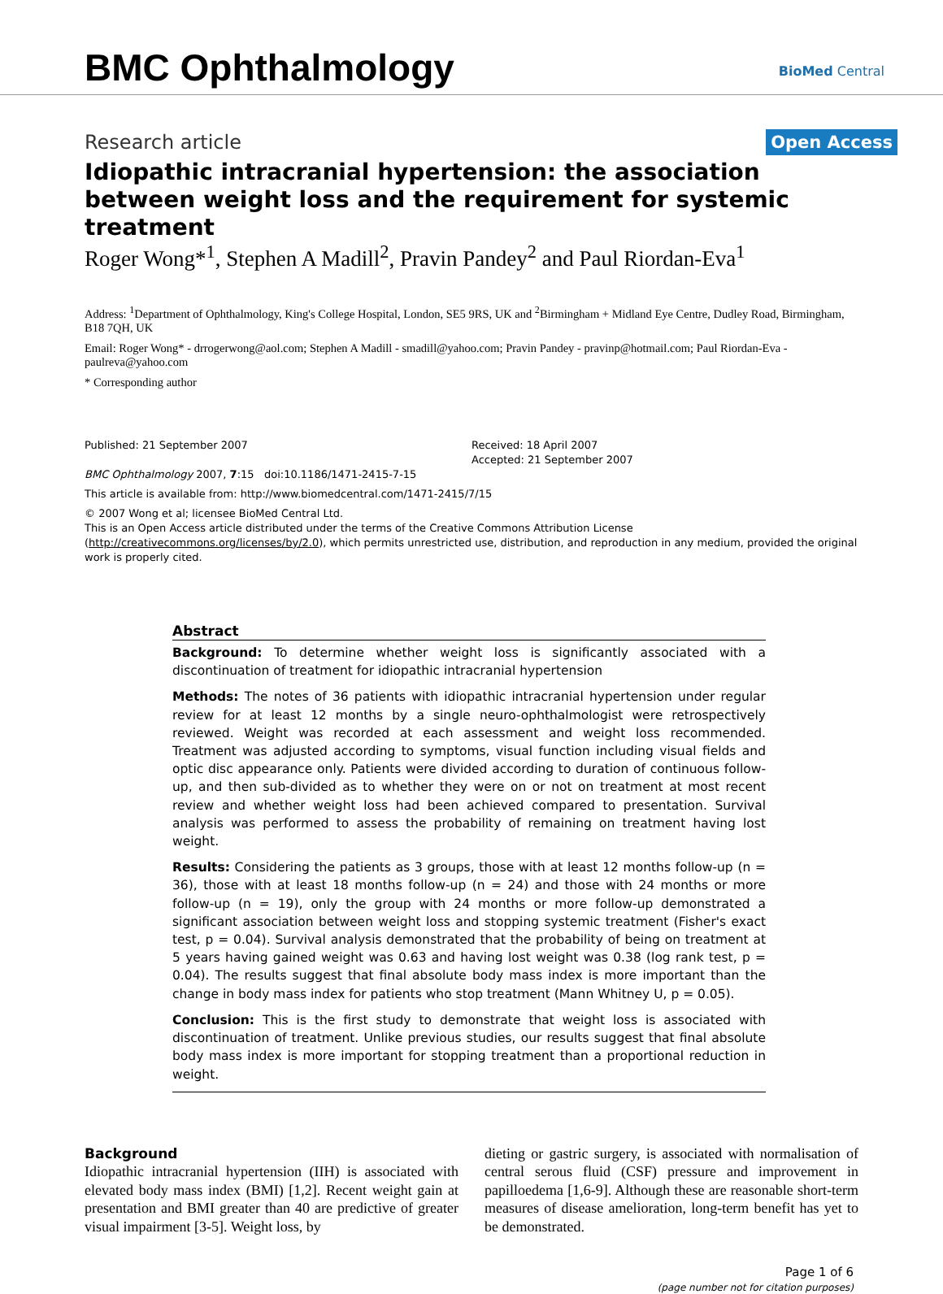BMC Ophthalmology BioMed Central
Research article
Open Access
Idiopathic intracranial hypertension: the association between weight loss and the requirement for systemic treatment
Roger Wong*<sup>1</sup>, Stephen A Madill<sup>2</sup>, Pravin Pandey<sup>2</sup> and Paul Riordan-Eva<sup>1</sup>
Address: <sup>1</sup>Department of Ophthalmology, King's College Hospital, London, SE5 9RS, UK and <sup>2</sup>Birmingham + Midland Eye Centre, Dudley Road, Birmingham, B18 7QH, UK
Email: Roger Wong* - drrogerwong@aol.com; Stephen A Madill - smadill@yahoo.com; Pravin Pandey - pravinp@hotmail.com; Paul Riordan-Eva - paulreva@yahoo.com
* Corresponding author
Published: 21 September 2007
BMC Ophthalmology 2007, 7:15 doi:10.1186/1471-2415-7-15
Received: 18 April 2007
Accepted: 21 September 2007
This article is available from: http://www.biomedcentral.com/1471-2415/7/15
© 2007 Wong et al; licensee BioMed Central Ltd.
This is an Open Access article distributed under the terms of the Creative Commons Attribution License (http://creativecommons.org/licenses/by/2.0), which permits unrestricted use, distribution, and reproduction in any medium, provided the original work is properly cited.
Abstract
Background: To determine whether weight loss is significantly associated with a discontinuation of treatment for idiopathic intracranial hypertension
Methods: The notes of 36 patients with idiopathic intracranial hypertension under regular review for at least 12 months by a single neuro-ophthalmologist were retrospectively reviewed. Weight was recorded at each assessment and weight loss recommended. Treatment was adjusted according to symptoms, visual function including visual fields and optic disc appearance only. Patients were divided according to duration of continuous follow-up, and then sub-divided as to whether they were on or not on treatment at most recent review and whether weight loss had been achieved compared to presentation. Survival analysis was performed to assess the probability of remaining on treatment having lost weight.
Results: Considering the patients as 3 groups, those with at least 12 months follow-up (n = 36), those with at least 18 months follow-up (n = 24) and those with 24 months or more follow-up (n = 19), only the group with 24 months or more follow-up demonstrated a significant association between weight loss and stopping systemic treatment (Fisher's exact test, p = 0.04). Survival analysis demonstrated that the probability of being on treatment at 5 years having gained weight was 0.63 and having lost weight was 0.38 (log rank test, p = 0.04). The results suggest that final absolute body mass index is more important than the change in body mass index for patients who stop treatment (Mann Whitney U, p = 0.05).
Conclusion: This is the first study to demonstrate that weight loss is associated with discontinuation of treatment. Unlike previous studies, our results suggest that final absolute body mass index is more important for stopping treatment than a proportional reduction in weight.
Background
Idiopathic intracranial hypertension (IIH) is associated with elevated body mass index (BMI) [1,2]. Recent weight gain at presentation and BMI greater than 40 are predictive of greater visual impairment [3-5]. Weight loss, by
dieting or gastric surgery, is associated with normalisation of central serous fluid (CSF) pressure and improvement in papilloedema [1,6-9]. Although these are reasonable short-term measures of disease amelioration, long-term benefit has yet to be demonstrated.
Page 1 of 6
(page number not for citation purposes)